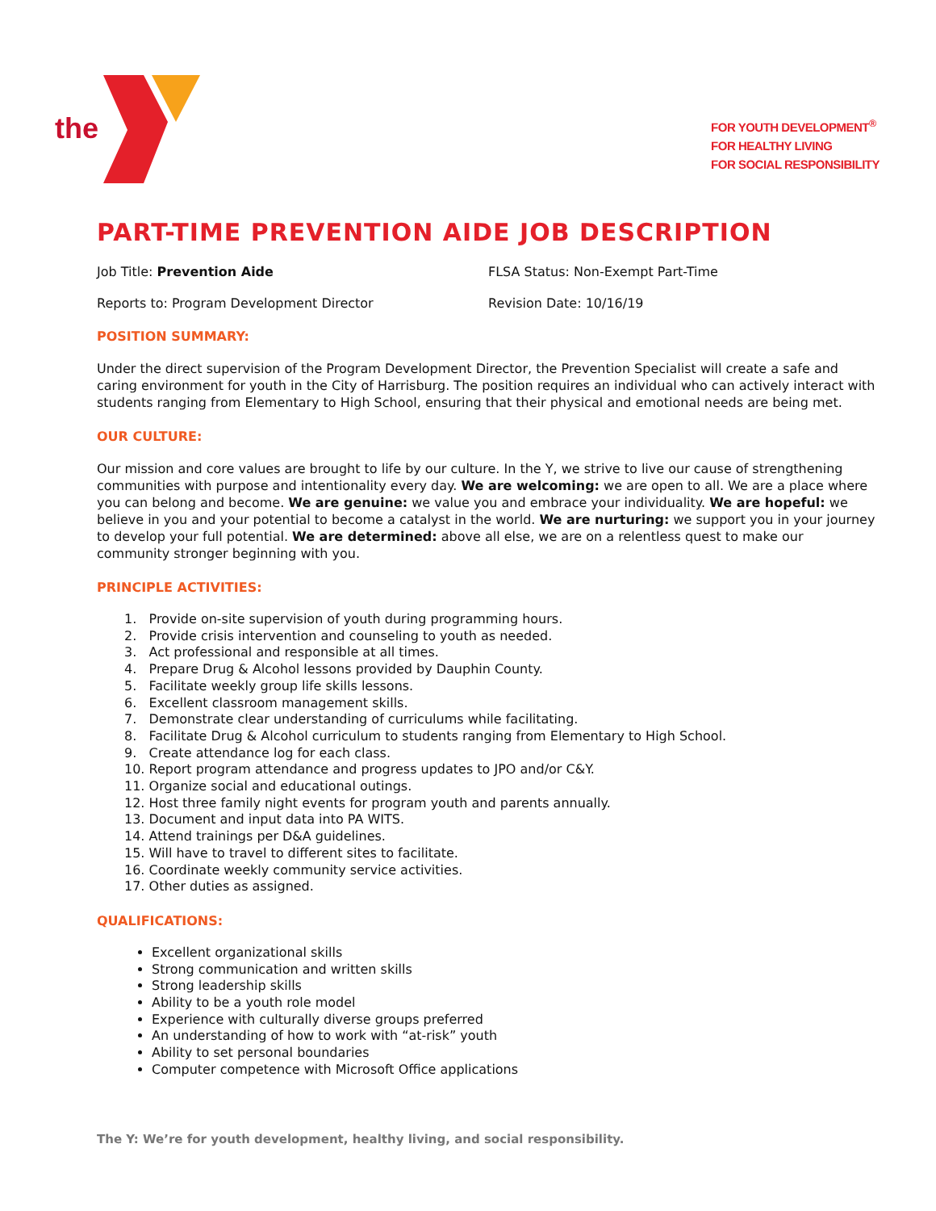the
FOR YOUTH DEVELOPMENT<sup>®</sup>
FOR HEALTHY LIVING
FOR SOCIAL RESPONSIBILITY
PART-TIME PREVENTION AIDE JOB DESCRIPTION
Job Title: Prevention Aide FLSA Status: Non-Exempt Part-Time
Reports to: Program Development Director Revision Date: 10/16/19
POSITION SUMMARY:
Under the direct supervision of the Program Development Director, the Prevention Specialist will create a safe and caring environment for youth in the City of Harrisburg. The position requires an individual who can actively interact with students ranging from Elementary to High School, ensuring that their physical and emotional needs are being met.
OUR CULTURE:
Our mission and core values are brought to life by our culture. In the Y, we strive to live our cause of strengthening communities with purpose and intentionality every day. We are welcoming: we are open to all. We are a place where you can belong and become. We are genuine: we value you and embrace your individuality. We are hopeful: we believe in you and your potential to become a catalyst in the world. We are nurturing: we support you in your journey to develop your full potential. We are determined: above all else, we are on a relentless quest to make our community stronger beginning with you.
PRINCIPLE ACTIVITIES:
1. Provide on-site supervision of youth during programming hours.
2. Provide crisis intervention and counseling to youth as needed.
3. Act professional and responsible at all times.
4. Prepare Drug & Alcohol lessons provided by Dauphin County.
5. Facilitate weekly group life skills lessons.
6. Excellent classroom management skills.
7. Demonstrate clear understanding of curriculums while facilitating.
8. Facilitate Drug & Alcohol curriculum to students ranging from Elementary to High School.
9. Create attendance log for each class.
10. Report program attendance and progress updates to JPO and/or C&Y.
11. Organize social and educational outings.
12. Host three family night events for program youth and parents annually.
13. Document and input data into PA WITS.
14. Attend trainings per D&A guidelines.
15. Will have to travel to different sites to facilitate.
16. Coordinate weekly community service activities.
17. Other duties as assigned.
QUALIFICATIONS:
Excellent organizational skills
Strong communication and written skills
Strong leadership skills
Ability to be a youth role model
Experience with culturally diverse groups preferred
An understanding of how to work with “at-risk” youth
Ability to set personal boundaries
Computer competence with Microsoft Office applications
The Y: We’re for youth development, healthy living, and social responsibility.